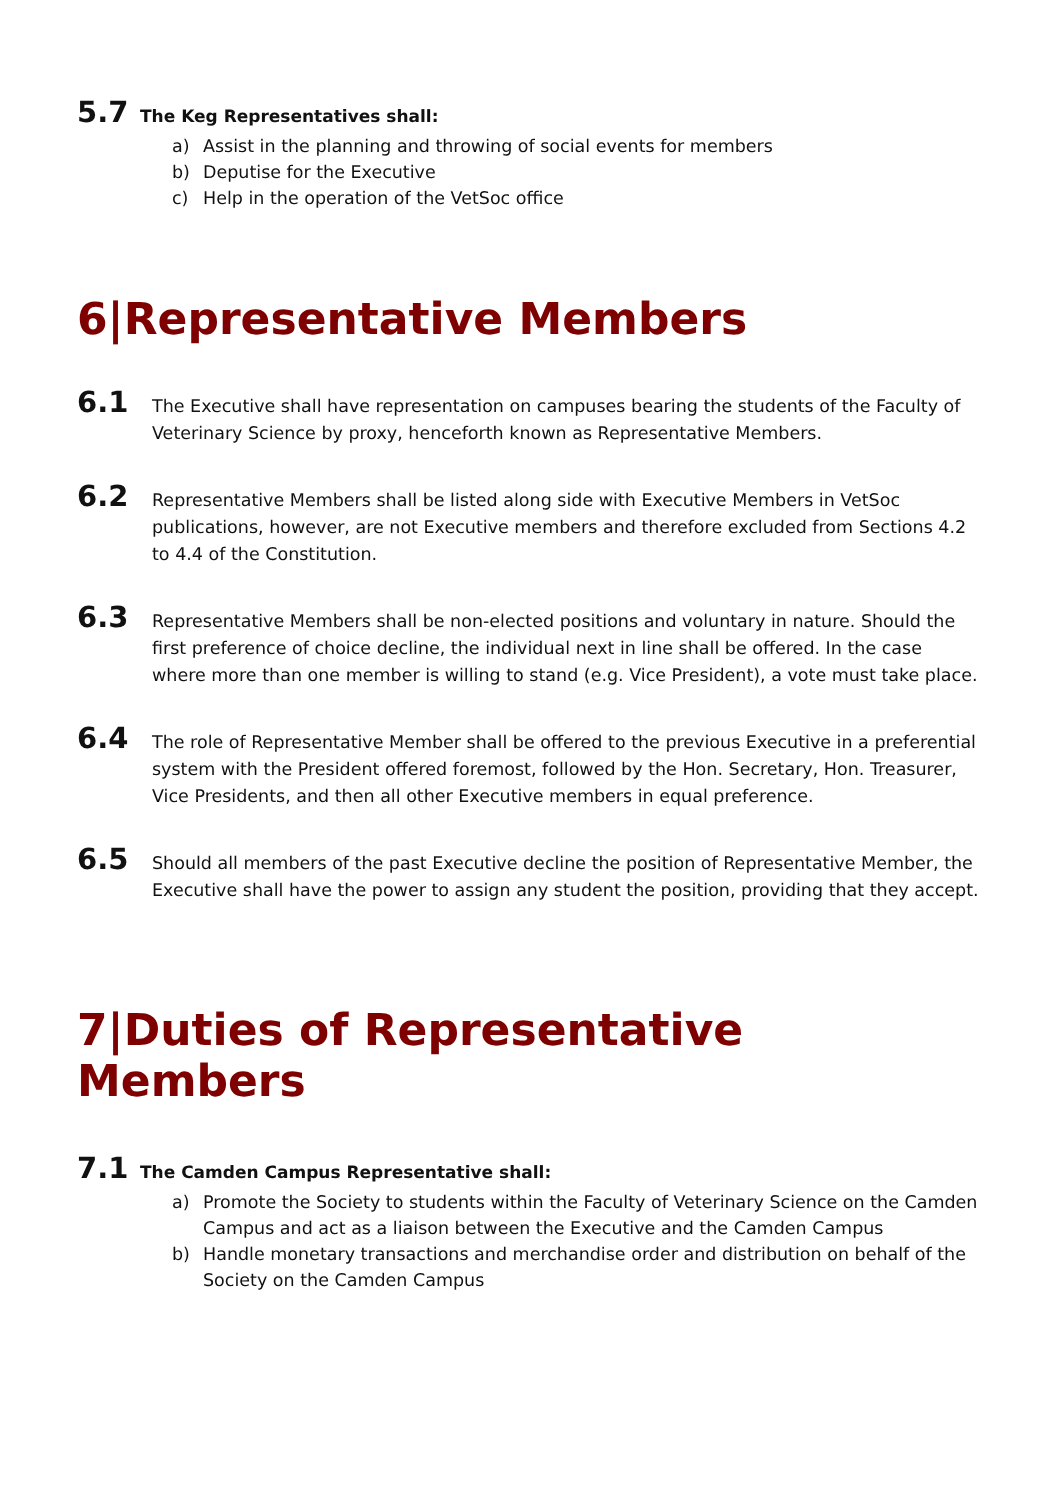5.7 The Keg Representatives shall:
a) Assist in the planning and throwing of social events for members
b) Deputise for the Executive
c) Help in the operation of the VetSoc office
6|Representative Members
6.1 The Executive shall have representation on campuses bearing the students of the Faculty of Veterinary Science by proxy, henceforth known as Representative Members.
6.2 Representative Members shall be listed along side with Executive Members in VetSoc publications, however, are not Executive members and therefore excluded from Sections 4.2 to 4.4 of the Constitution.
6.3 Representative Members shall be non-elected positions and voluntary in nature. Should the first preference of choice decline, the individual next in line shall be offered. In the case where more than one member is willing to stand (e.g. Vice President), a vote must take place.
6.4 The role of Representative Member shall be offered to the previous Executive in a preferential system with the President offered foremost, followed by the Hon. Secretary, Hon. Treasurer, Vice Presidents, and then all other Executive members in equal preference.
6.5 Should all members of the past Executive decline the position of Representative Member, the Executive shall have the power to assign any student the position, providing that they accept.
7|Duties of Representative Members
7.1 The Camden Campus Representative shall:
a) Promote the Society to students within the Faculty of Veterinary Science on the Camden Campus and act as a liaison between the Executive and the Camden Campus
b) Handle monetary transactions and merchandise order and distribution on behalf of the Society on the Camden Campus